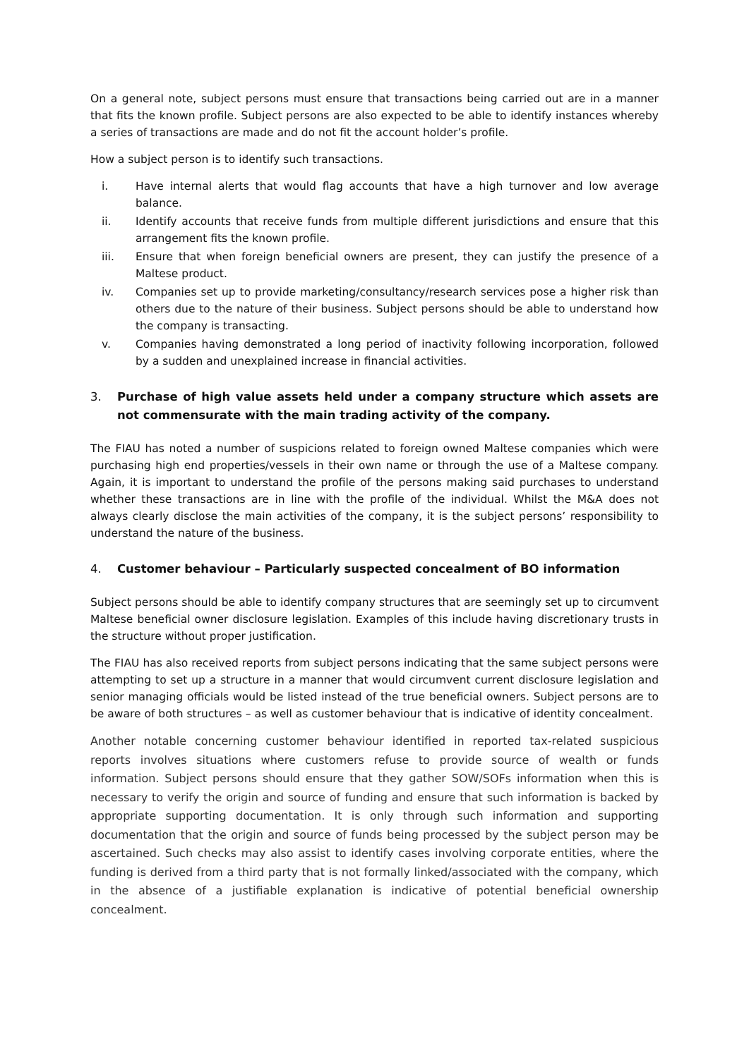On a general note, subject persons must ensure that transactions being carried out are in a manner that fits the known profile. Subject persons are also expected to be able to identify instances whereby a series of transactions are made and do not fit the account holder’s profile.
How a subject person is to identify such transactions.
i. Have internal alerts that would flag accounts that have a high turnover and low average balance.
ii. Identify accounts that receive funds from multiple different jurisdictions and ensure that this arrangement fits the known profile.
iii. Ensure that when foreign beneficial owners are present, they can justify the presence of a Maltese product.
iv. Companies set up to provide marketing/consultancy/research services pose a higher risk than others due to the nature of their business. Subject persons should be able to understand how the company is transacting.
v. Companies having demonstrated a long period of inactivity following incorporation, followed by a sudden and unexplained increase in financial activities.
3. Purchase of high value assets held under a company structure which assets are not commensurate with the main trading activity of the company.
The FIAU has noted a number of suspicions related to foreign owned Maltese companies which were purchasing high end properties/vessels in their own name or through the use of a Maltese company. Again, it is important to understand the profile of the persons making said purchases to understand whether these transactions are in line with the profile of the individual. Whilst the M&A does not always clearly disclose the main activities of the company, it is the subject persons’ responsibility to understand the nature of the business.
4. Customer behaviour – Particularly suspected concealment of BO information
Subject persons should be able to identify company structures that are seemingly set up to circumvent Maltese beneficial owner disclosure legislation. Examples of this include having discretionary trusts in the structure without proper justification.
The FIAU has also received reports from subject persons indicating that the same subject persons were attempting to set up a structure in a manner that would circumvent current disclosure legislation and senior managing officials would be listed instead of the true beneficial owners. Subject persons are to be aware of both structures – as well as customer behaviour that is indicative of identity concealment.
Another notable concerning customer behaviour identified in reported tax-related suspicious reports involves situations where customers refuse to provide source of wealth or funds information. Subject persons should ensure that they gather SOW/SOFs information when this is necessary to verify the origin and source of funding and ensure that such information is backed by appropriate supporting documentation. It is only through such information and supporting documentation that the origin and source of funds being processed by the subject person may be ascertained. Such checks may also assist to identify cases involving corporate entities, where the funding is derived from a third party that is not formally linked/associated with the company, which in the absence of a justifiable explanation is indicative of potential beneficial ownership concealment.